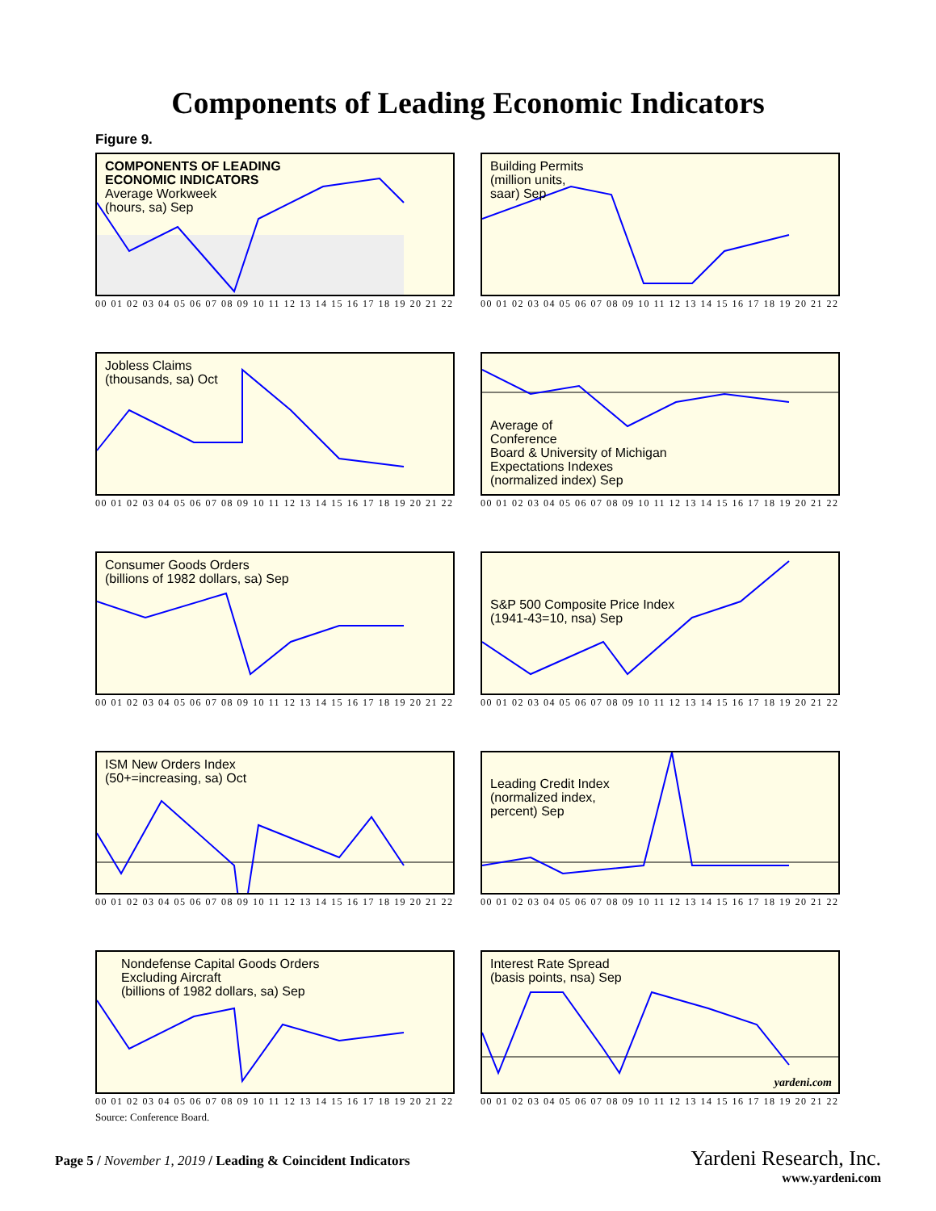Components of Leading Economic Indicators
Figure 9.
COMPONENTS OF LEADING
ECONOMIC INDICATORS
Average Workweek
(hours, sa) Sep
00 01 02 03 04 05 06 07 08 09 10 11 12 13 14 15 16 17 18 19 20 21 22
Building Permits
(million units,
saar) Sep
00 01 02 03 04 05 06 07 08 09 10 11 12 13 14 15 16 17 18 19 20 21 22
Jobless Claims
(thousands, sa) Oct
00 01 02 03 04 05 06 07 08 09 10 11 12 13 14 15 16 17 18 19 20 21 22
Average of
Conference
Board & University of Michigan
Expectations Indexes
(normalized index) Sep
00 01 02 03 04 05 06 07 08 09 10 11 12 13 14 15 16 17 18 19 20 21 22
Consumer Goods Orders
(billions of 1982 dollars, sa) Sep
00 01 02 03 04 05 06 07 08 09 10 11 12 13 14 15 16 17 18 19 20 21 22
S&P 500 Composite Price Index
(1941-43=10, nsa) Sep
00 01 02 03 04 05 06 07 08 09 10 11 12 13 14 15 16 17 18 19 20 21 22
ISM New Orders Index
(50+=increasing, sa) Oct
00 01 02 03 04 05 06 07 08 09 10 11 12 13 14 15 16 17 18 19 20 21 22
Leading Credit Index
(normalized index,
percent) Sep
00 01 02 03 04 05 06 07 08 09 10 11 12 13 14 15 16 17 18 19 20 21 22
Nondefense Capital Goods Orders
Excluding Aircraft
(billions of 1982 dollars, sa) Sep
00 01 02 03 04 05 06 07 08 09 10 11 12 13 14 15 16 17 18 19 20 21 22
Interest Rate Spread
(basis points, nsa) Sep
yardeni.com
00 01 02 03 04 05 06 07 08 09 10 11 12 13 14 15 16 17 18 19 20 21 22
Source: Conference Board.
Page 5 / November 1, 2019 / Leading & Coincident Indicators
Yardeni Research, Inc.
www.yardeni.com